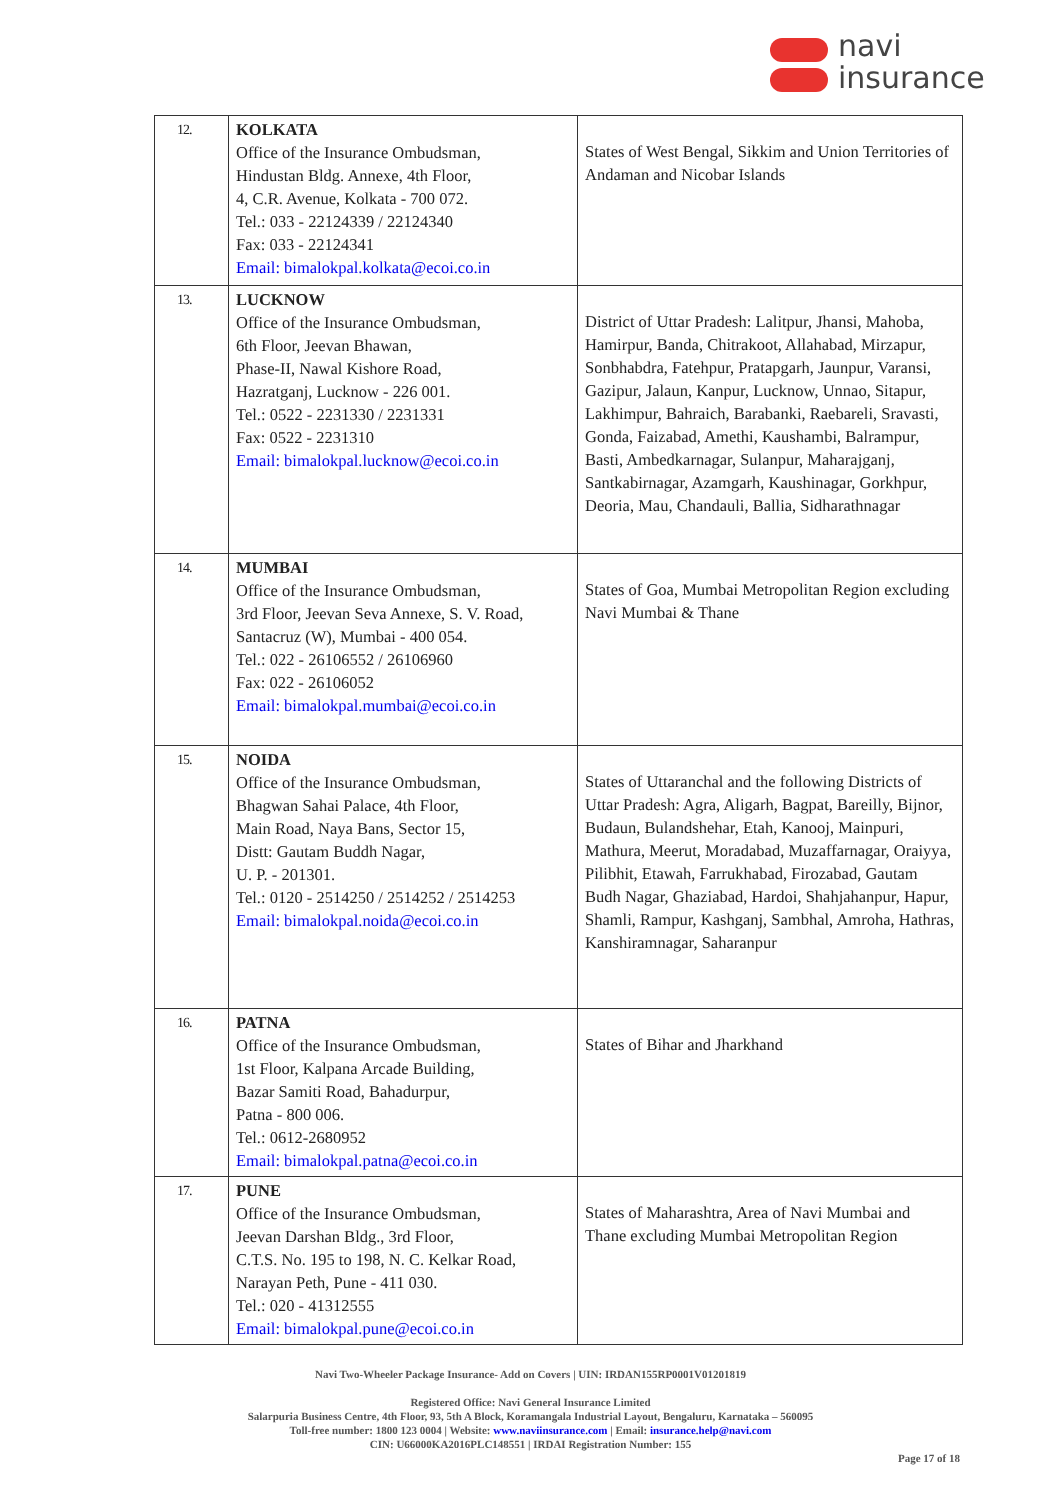navi
insurance
| 12. | KOLKATA Office of the Insurance Ombudsman, Hindustan Bldg. Annexe, 4th Floor, 4, C.R. Avenue, Kolkata - 700 072. Tel.: 033 - 22124339 / 22124340 Fax: 033 - 22124341 Email: bimalokpal.kolkata@ecoi.co.in | States of West Bengal, Sikkim and Union Territories of Andaman and Nicobar Islands |
| 13. | LUCKNOW Office of the Insurance Ombudsman, 6th Floor, Jeevan Bhawan, Phase-II, Nawal Kishore Road, Hazratganj, Lucknow - 226 001. Tel.: 0522 - 2231330 / 2231331 Fax: 0522 - 2231310 Email: bimalokpal.lucknow@ecoi.co.in | District of Uttar Pradesh: Lalitpur, Jhansi, Mahoba, Hamirpur, Banda, Chitrakoot, Allahabad, Mirzapur, Sonbhabdra, Fatehpur, Pratapgarh, Jaunpur, Varansi, Gazipur, Jalaun, Kanpur, Lucknow, Unnao, Sitapur, Lakhimpur, Bahraich, Barabanki, Raebareli, Sravasti, Gonda, Faizabad, Amethi, Kaushambi, Balrampur, Basti, Ambedkarnagar, Sulanpur, Maharajganj, Santkabirnagar, Azamgarh, Kaushinagar, Gorkhpur, Deoria, Mau, Chandauli, Ballia, Sidharathnagar |
| 14. | MUMBAI Office of the Insurance Ombudsman, 3rd Floor, Jeevan Seva Annexe, S. V. Road, Santacruz (W), Mumbai - 400 054. Tel.: 022 - 26106552 / 26106960 Fax: 022 - 26106052 Email: bimalokpal.mumbai@ecoi.co.in | States of Goa, Mumbai Metropolitan Region excluding Navi Mumbai & Thane |
| 15. | NOIDA Office of the Insurance Ombudsman, Bhagwan Sahai Palace, 4th Floor, Main Road, Naya Bans, Sector 15, Distt: Gautam Buddh Nagar, U. P. - 201301. Tel.: 0120 - 2514250 / 2514252 / 2514253 Email: bimalokpal.noida@ecoi.co.in | States of Uttaranchal and the following Districts of Uttar Pradesh: Agra, Aligarh, Bagpat, Bareilly, Bijnor, Budaun, Bulandshehar, Etah, Kanooj, Mainpuri, Mathura, Meerut, Moradabad, Muzaffarnagar, Oraiyya, Pilibhit, Etawah, Farrukhabad, Firozabad, Gautam Budh Nagar, Ghaziabad, Hardoi, Shahjahanpur, Hapur, Shamli, Rampur, Kashganj, Sambhal, Amroha, Hathras, Kanshiramnagar, Saharanpur |
| 16. | PATNA Office of the Insurance Ombudsman, 1st Floor, Kalpana Arcade Building, Bazar Samiti Road, Bahadurpur, Patna - 800 006. Tel.: 0612-2680952 Email: bimalokpal.patna@ecoi.co.in | States of Bihar and Jharkhand |
| 17. | PUNE Office of the Insurance Ombudsman, Jeevan Darshan Bldg., 3rd Floor, C.T.S. No. 195 to 198, N. C. Kelkar Road, Narayan Peth, Pune - 411 030. Tel.: 020 - 41312555 Email: bimalokpal.pune@ecoi.co.in | States of Maharashtra, Area of Navi Mumbai and Thane excluding Mumbai Metropolitan Region |
Navi Two-Wheeler Package Insurance- Add on Covers | UIN: IRDAN155RP0001V01201819
Registered Office: Navi General Insurance Limited
Salarpuria Business Centre, 4th Floor, 93, 5th A Block, Koramangala Industrial Layout, Bengaluru, Karnataka – 560095
Toll-free number: 1800 123 0004 | Website: www.naviinsurance.com | Email: insurance.help@navi.com
CIN: U66000KA2016PLC148551 | IRDAI Registration Number: 155
Page 17 of 18